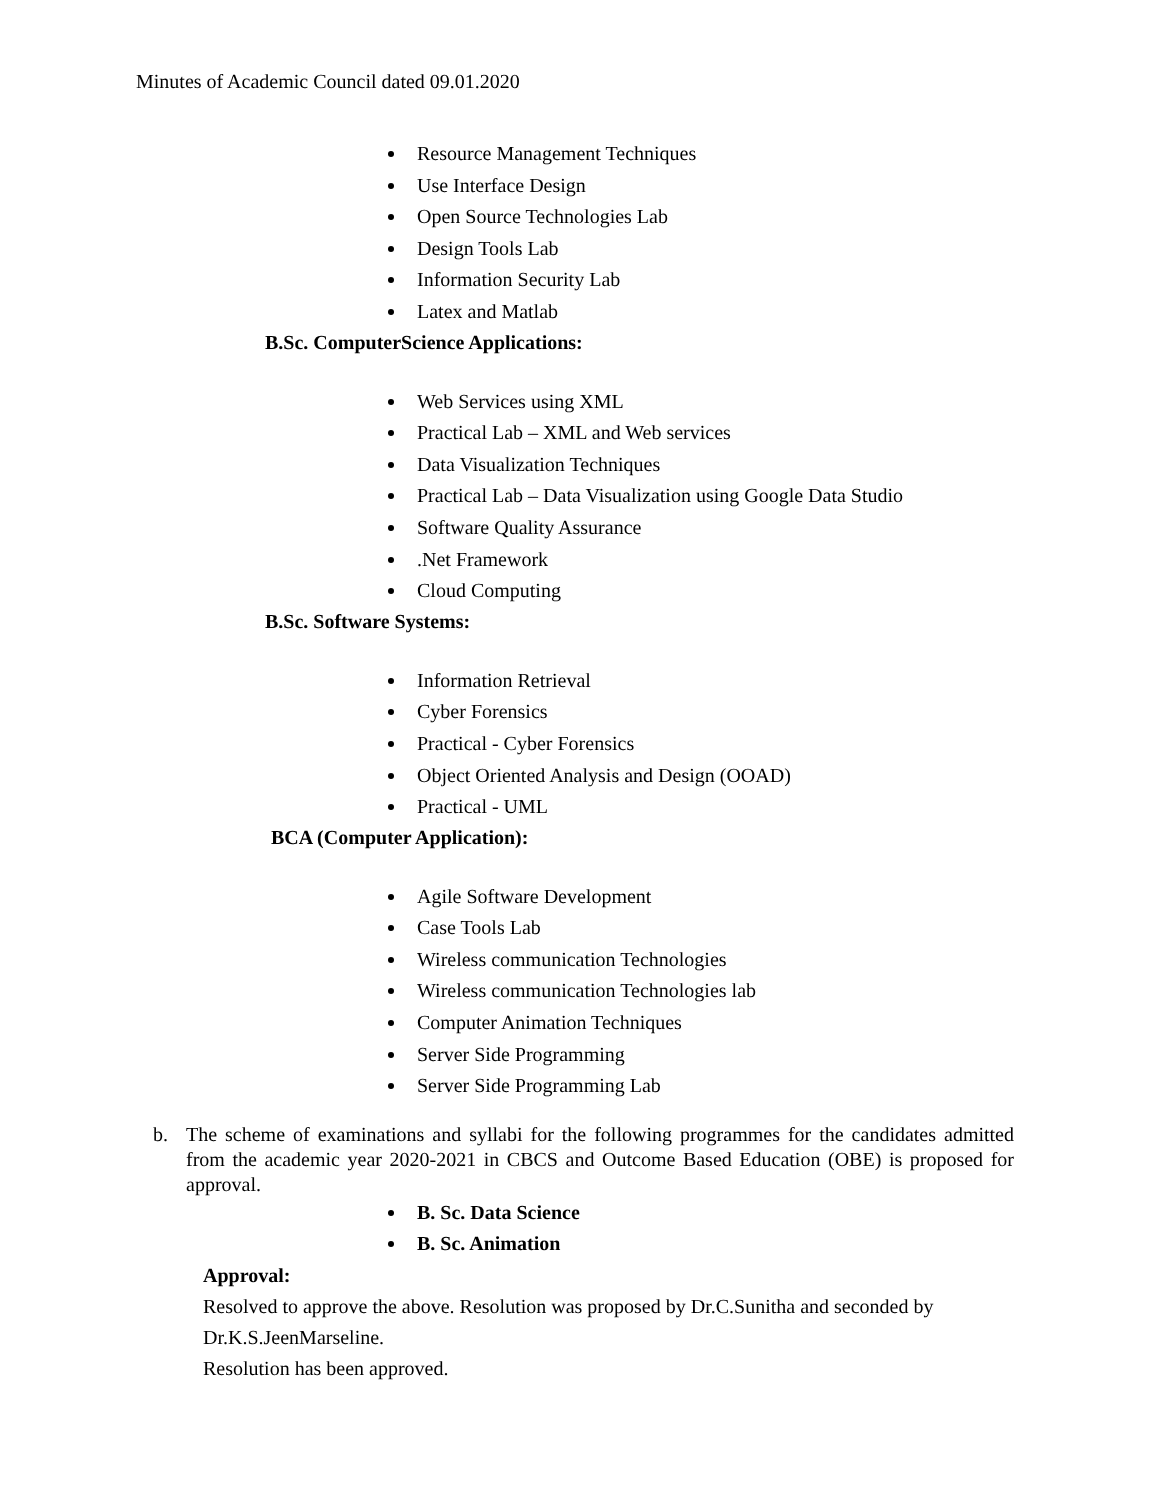Minutes of Academic Council dated 09.01.2020
Resource Management Techniques
Use Interface Design
Open Source Technologies Lab
Design Tools Lab
Information Security Lab
Latex and Matlab
B.Sc. ComputerScience Applications:
Web Services using XML
Practical Lab – XML and Web services
Data Visualization Techniques
Practical Lab – Data Visualization using Google Data Studio
Software Quality Assurance
.Net Framework
Cloud Computing
B.Sc. Software Systems:
Information Retrieval
Cyber Forensics
Practical - Cyber Forensics
Object Oriented Analysis and Design (OOAD)
Practical - UML
BCA (Computer Application):
Agile Software Development
Case Tools Lab
Wireless communication Technologies
Wireless communication Technologies lab
Computer Animation Techniques
Server Side Programming
Server Side Programming Lab
b. The scheme of examinations and syllabi for the following programmes for the candidates admitted from the academic year 2020-2021 in CBCS and Outcome Based Education (OBE) is proposed for approval.
B. Sc. Data Science
B. Sc. Animation
Approval:
Resolved to approve the above. Resolution was proposed by Dr.C.Sunitha and seconded by Dr.K.S.JeenMarseline.
Resolution has been approved.